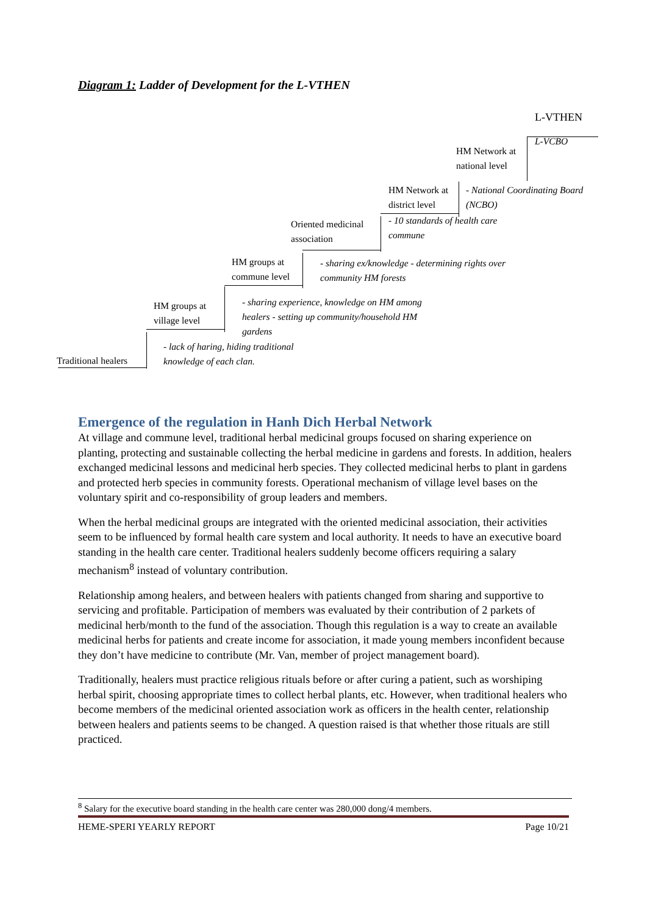Diagram 1: Ladder of Development for the L-VTHEN
L-VTHEN
L-VCBO
HM Network at
national level
- National Coordinating Board
(NCBO)
HM Network at
district level
- 10 standards of health care
commune
Oriented medicinal
association
HM groups at
commune level
- sharing ex/knowledge - determining rights over
community HM forests
HM groups at
village level
- sharing experience, knowledge on HM among
healers - setting up community/household HM
gardens
- lack of haring, hiding traditional
knowledge of each clan.
Traditional healers
Emergence of the regulation in Hanh Dich Herbal Network
At village and commune level, traditional herbal medicinal groups focused on sharing experience on planting, protecting and sustainable collecting the herbal medicine in gardens and forests. In addition, healers exchanged medicinal lessons and medicinal herb species. They collected medicinal herbs to plant in gardens and protected herb species in community forests. Operational mechanism of village level bases on the voluntary spirit and co-responsibility of group leaders and members.
When the herbal medicinal groups are integrated with the oriented medicinal association, their activities seem to be influenced by formal health care system and local authority. It needs to have an executive board standing in the health care center. Traditional healers suddenly become officers requiring a salary mechanism<sup>8</sup> instead of voluntary contribution.
Relationship among healers, and between healers with patients changed from sharing and supportive to servicing and profitable. Participation of members was evaluated by their contribution of 2 parkets of medicinal herb/month to the fund of the association. Though this regulation is a way to create an available medicinal herbs for patients and create income for association, it made young members inconfident because they don’t have medicine to contribute (Mr. Van, member of project management board).
Traditionally, healers must practice religious rituals before or after curing a patient, such as worshiping herbal spirit, choosing appropriate times to collect herbal plants, etc. However, when traditional healers who become members of the medicinal oriented association work as officers in the health center, relationship between healers and patients seems to be changed. A question raised is that whether those rituals are still practiced.
<sup>8</sup> Salary for the executive board standing in the health care center was 280,000 dong/4 members.
HEME-SPERI YEARLY REPORT Page 10/21